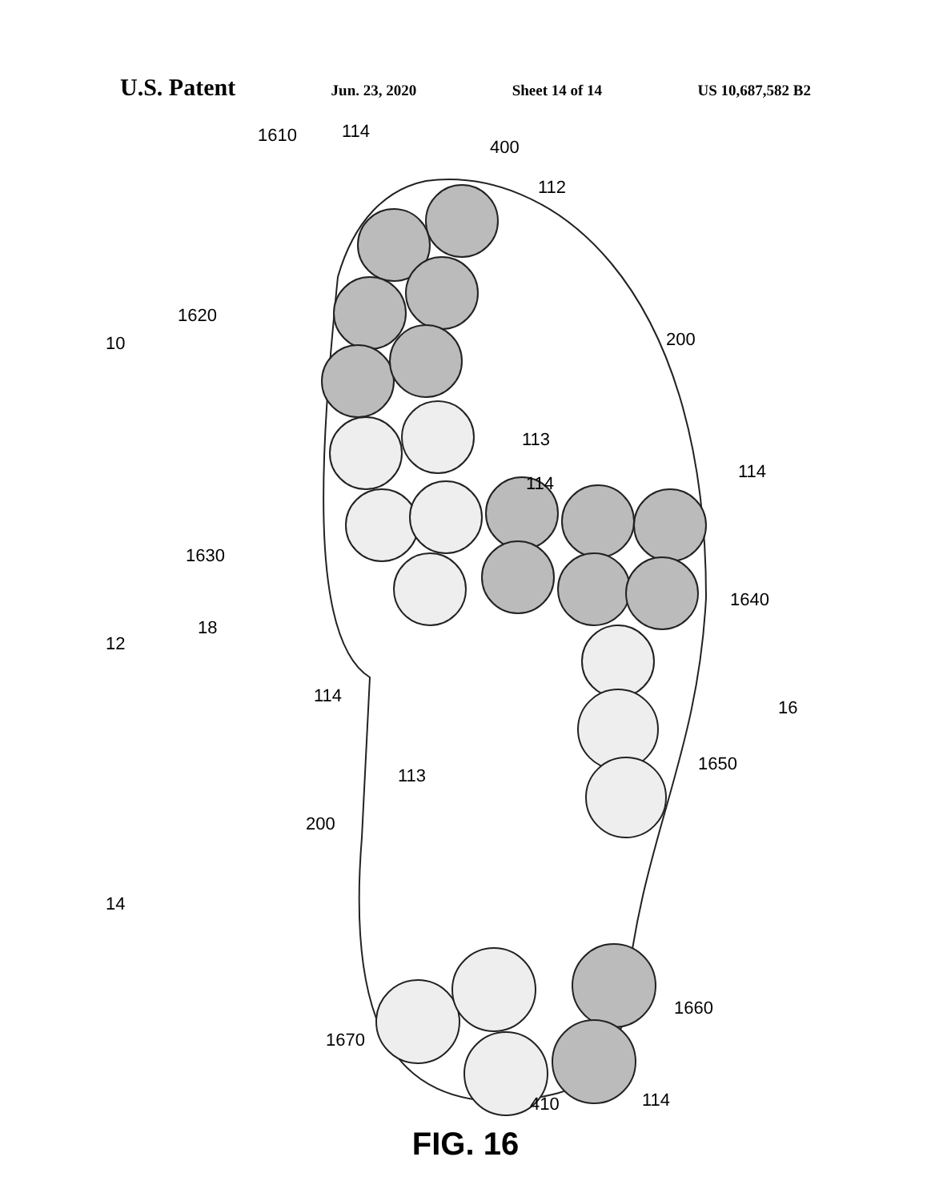U.S. Patent Jun. 23, 2020 Sheet 14 of 14 US 10,687,582 B2
1610
114
400
112
200
114
1620
10
113
114
1630
1640
18
12
114
16
1650
113
200
14
1660
1670
410
114
FIG. 16